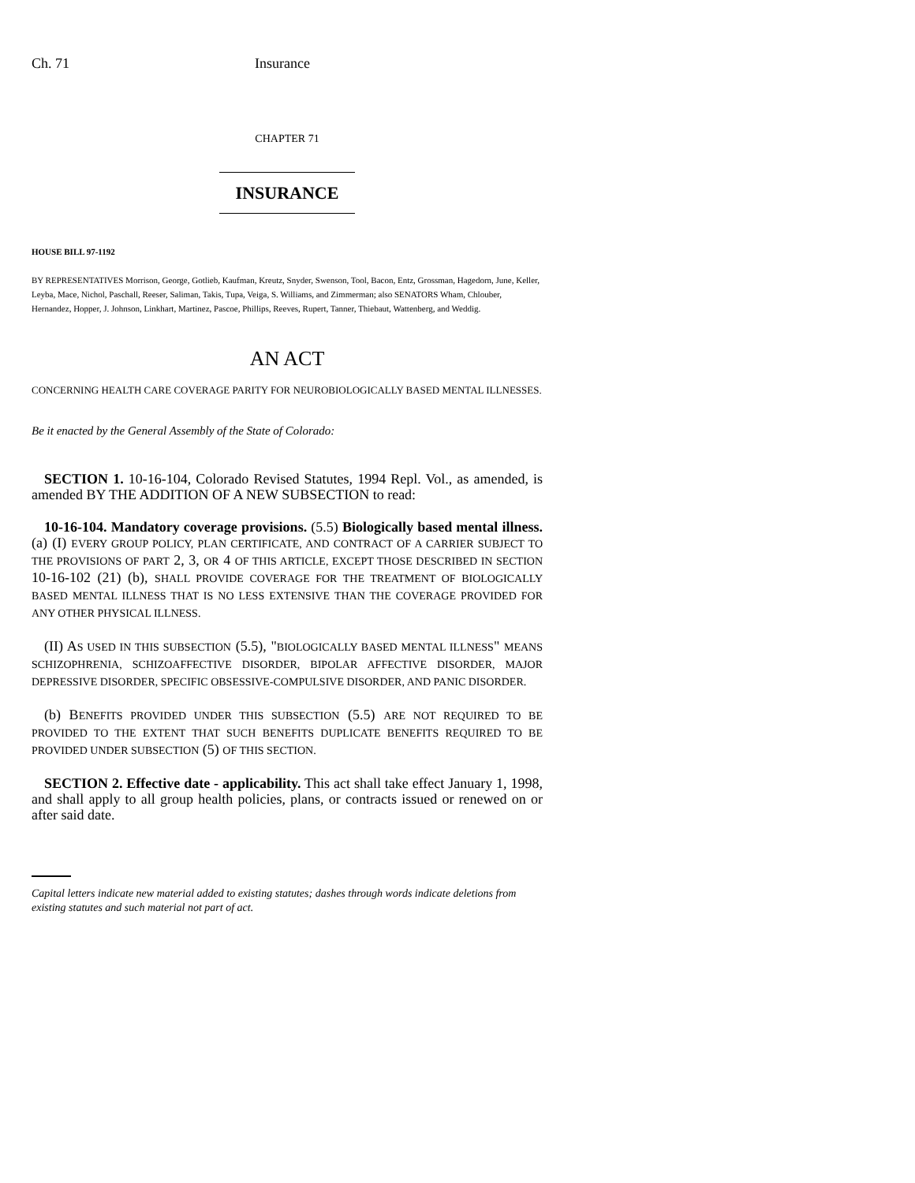Ch. 71 Insurance
CHAPTER 71
INSURANCE
HOUSE BILL 97-1192
BY REPRESENTATIVES Morrison, George, Gotlieb, Kaufman, Kreutz, Snyder, Swenson, Tool, Bacon, Entz, Grossman, Hagedorn, June, Keller, Leyba, Mace, Nichol, Paschall, Reeser, Saliman, Takis, Tupa, Veiga, S. Williams, and Zimmerman; also SENATORS Wham, Chlouber, Hernandez, Hopper, J. Johnson, Linkhart, Martinez, Pascoe, Phillips, Reeves, Rupert, Tanner, Thiebaut, Wattenberg, and Weddig.
AN ACT
CONCERNING HEALTH CARE COVERAGE PARITY FOR NEUROBIOLOGICALLY BASED MENTAL ILLNESSES.
Be it enacted by the General Assembly of the State of Colorado:
SECTION 1. 10-16-104, Colorado Revised Statutes, 1994 Repl. Vol., as amended, is amended BY THE ADDITION OF A NEW SUBSECTION to read:
10-16-104. Mandatory coverage provisions. (5.5) Biologically based mental illness. (a) (I) EVERY GROUP POLICY, PLAN CERTIFICATE, AND CONTRACT OF A CARRIER SUBJECT TO THE PROVISIONS OF PART 2, 3, OR 4 OF THIS ARTICLE, EXCEPT THOSE DESCRIBED IN SECTION 10-16-102 (21) (b), SHALL PROVIDE COVERAGE FOR THE TREATMENT OF BIOLOGICALLY BASED MENTAL ILLNESS THAT IS NO LESS EXTENSIVE THAN THE COVERAGE PROVIDED FOR ANY OTHER PHYSICAL ILLNESS.
(II) AS USED IN THIS SUBSECTION (5.5), "BIOLOGICALLY BASED MENTAL ILLNESS" MEANS SCHIZOPHRENIA, SCHIZOAFFECTIVE DISORDER, BIPOLAR AFFECTIVE DISORDER, MAJOR DEPRESSIVE DISORDER, SPECIFIC OBSESSIVE-COMPULSIVE DISORDER, AND PANIC DISORDER.
(b) BENEFITS PROVIDED UNDER THIS SUBSECTION (5.5) ARE NOT REQUIRED TO BE PROVIDED TO THE EXTENT THAT SUCH BENEFITS DUPLICATE BENEFITS REQUIRED TO BE PROVIDED UNDER SUBSECTION (5) OF THIS SECTION.
SECTION 2. Effective date - applicability. This act shall take effect January 1, 1998, and shall apply to all group health policies, plans, or contracts issued or renewed on or after said date.
Capital letters indicate new material added to existing statutes; dashes through words indicate deletions from existing statutes and such material not part of act.